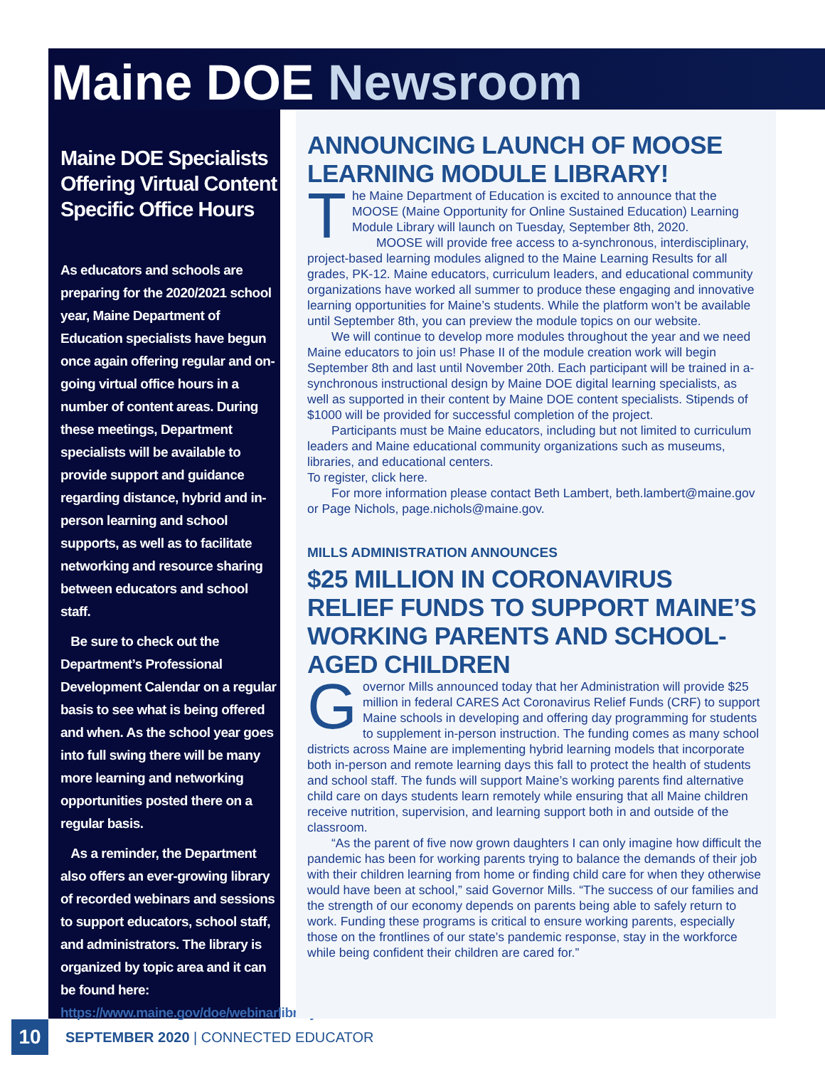Maine DOE Newsroom
Maine DOE Specialists Offering Virtual Content Specific Office Hours
As educators and schools are preparing for the 2020/2021 school year, Maine Department of Education specialists have begun once again offering regular and on-going virtual office hours in a number of content areas. During these meetings, Department specialists will be available to provide support and guidance regarding distance, hybrid and in-person learning and school supports, as well as to facilitate networking and resource sharing between educators and school staff.
Be sure to check out the Department’s Professional Development Calendar on a regular basis to see what is being offered and when. As the school year goes into full swing there will be many more learning and networking opportunities posted there on a regular basis.
As a reminder, the Department also offers an ever-growing library of recorded webinars and sessions to support educators, school staff, and administrators. The library is organized by topic area and it can be found here: https://www.maine.gov/doe/webinarlibrary
ANNOUNCING LAUNCH OF MOOSE LEARNING MODULE LIBRARY!
The Maine Department of Education is excited to announce that the MOOSE (Maine Opportunity for Online Sustained Education) Learning Module Library will launch on Tuesday, September 8th, 2020.
MOOSE will provide free access to a-synchronous, interdisciplinary, project-based learning modules aligned to the Maine Learning Results for all grades, PK-12. Maine educators, curriculum leaders, and educational community organizations have worked all summer to produce these engaging and innovative learning opportunities for Maine’s students. While the platform won’t be available until September 8th, you can preview the module topics on our website.
We will continue to develop more modules throughout the year and we need Maine educators to join us! Phase II of the module creation work will begin September 8th and last until November 20th. Each participant will be trained in a-synchronous instructional design by Maine DOE digital learning specialists, as well as supported in their content by Maine DOE content specialists. Stipends of $1000 will be provided for successful completion of the project.
Participants must be Maine educators, including but not limited to curriculum leaders and Maine educational community organizations such as museums, libraries, and educational centers.
To register, click here.
For more information please contact Beth Lambert, beth.lambert@maine.gov or Page Nichols, page.nichols@maine.gov.
MILLS ADMINISTRATION ANNOUNCES
$25 MILLION IN CORONAVIRUS RELIEF FUNDS TO SUPPORT MAINE’S WORKING PARENTS AND SCHOOL-AGED CHILDREN
Governor Mills announced today that her Administration will provide $25 million in federal CARES Act Coronavirus Relief Funds (CRF) to support Maine schools in developing and offering day programming for students to supplement in-person instruction. The funding comes as many school districts across Maine are implementing hybrid learning models that incorporate both in-person and remote learning days this fall to protect the health of students and school staff. The funds will support Maine’s working parents find alternative child care on days students learn remotely while ensuring that all Maine children receive nutrition, supervision, and learning support both in and outside of the classroom.
“As the parent of five now grown daughters I can only imagine how difficult the pandemic has been for working parents trying to balance the demands of their job with their children learning from home or finding child care for when they otherwise would have been at school,” said Governor Mills. “The success of our families and the strength of our economy depends on parents being able to safely return to work. Funding these programs is critical to ensure working parents, especially those on the frontlines of our state’s pandemic response, stay in the workforce while being confident their children are cared for.”
10
SEPTEMBER 2020 | CONNECTED EDUCATOR